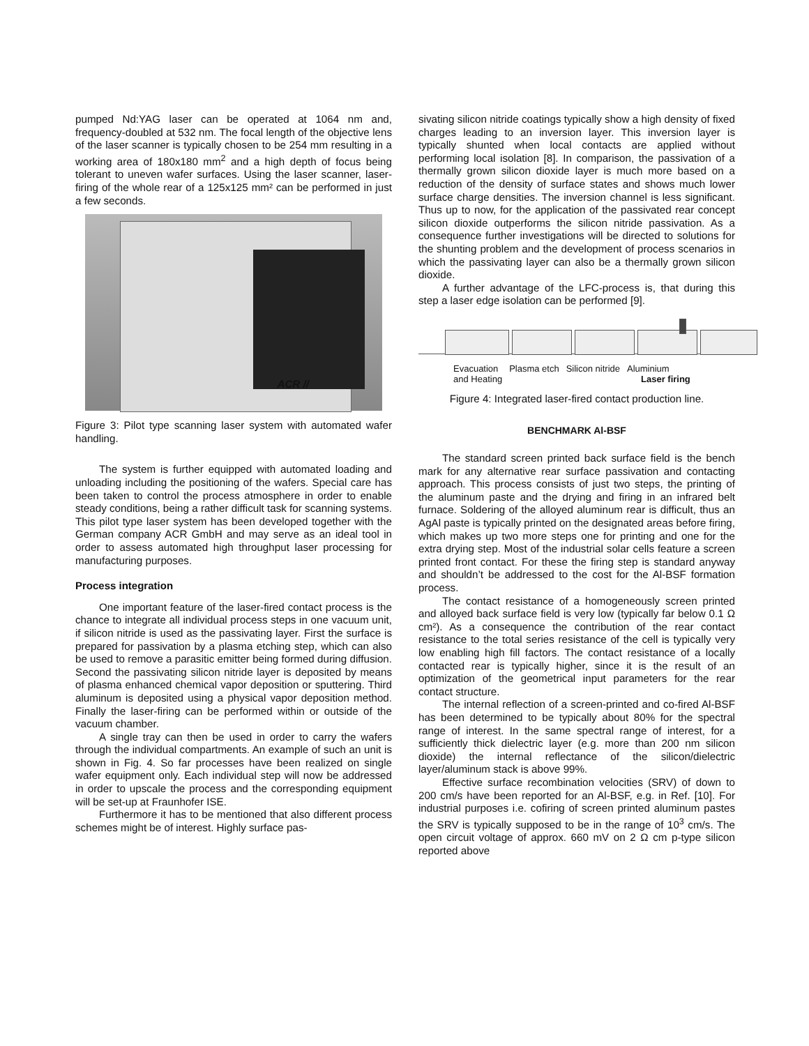pumped Nd:YAG laser can be operated at 1064 nm and, frequency-doubled at 532 nm. The focal length of the objective lens of the laser scanner is typically chosen to be 254 mm resulting in a working area of 180x180 mm<sup>2</sup> and a high depth of focus being tolerant to uneven wafer surfaces. Using the laser scanner, laser-firing of the whole rear of a 125x125 mm² can be performed in just a few seconds.
ACR //
Figure 3: Pilot type scanning laser system with automated wafer handling.
The system is further equipped with automated loading and unloading including the positioning of the wafers. Special care has been taken to control the process atmosphere in order to enable steady conditions, being a rather difficult task for scanning systems. This pilot type laser system has been developed together with the German company ACR GmbH and may serve as an ideal tool in order to assess automated high throughput laser processing for manufacturing purposes.
Process integration
One important feature of the laser-fired contact process is the chance to integrate all individual process steps in one vacuum unit, if silicon nitride is used as the passivating layer. First the surface is prepared for passivation by a plasma etching step, which can also be used to remove a parasitic emitter being formed during diffusion. Second the passivating silicon nitride layer is deposited by means of plasma enhanced chemical vapor deposition or sputtering. Third aluminum is deposited using a physical vapor deposition method. Finally the laser-firing can be performed within or outside of the vacuum chamber.
A single tray can then be used in order to carry the wafers through the individual compartments. An example of such an unit is shown in Fig. 4. So far processes have been realized on single wafer equipment only. Each individual step will now be addressed in order to upscale the process and the corresponding equipment will be set-up at Fraunhofer ISE.
Furthermore it has to be mentioned that also different process schemes might be of interest. Highly surface pas-
sivating silicon nitride coatings typically show a high density of fixed charges leading to an inversion layer. This inversion layer is typically shunted when local contacts are applied without performing local isolation [8]. In comparison, the passivation of a thermally grown silicon dioxide layer is much more based on a reduction of the density of surface states and shows much lower surface charge densities. The inversion channel is less significant. Thus up to now, for the application of the passivated rear concept silicon dioxide outperforms the silicon nitride passivation. As a consequence further investigations will be directed to solutions for the shunting problem and the development of process scenarios in which the passivating layer can also be a thermally grown silicon dioxide.
A further advantage of the LFC-process is, that during this step a laser edge isolation can be performed [9].
Evacuation
and Heating Plasma etch Silicon nitride Aluminium
Laser firing
Figure 4: Integrated laser-fired contact production line.
BENCHMARK Al-BSF
The standard screen printed back surface field is the bench mark for any alternative rear surface passivation and contacting approach. This process consists of just two steps, the printing of the aluminum paste and the drying and firing in an infrared belt furnace. Soldering of the alloyed aluminum rear is difficult, thus an AgAl paste is typically printed on the designated areas before firing, which makes up two more steps one for printing and one for the extra drying step. Most of the industrial solar cells feature a screen printed front contact. For these the firing step is standard anyway and shouldn’t be addressed to the cost for the Al-BSF formation process.
The contact resistance of a homogeneously screen printed and alloyed back surface field is very low (typically far below 0.1 Ω cm²). As a consequence the contribution of the rear contact resistance to the total series resistance of the cell is typically very low enabling high fill factors. The contact resistance of a locally contacted rear is typically higher, since it is the result of an optimization of the geometrical input parameters for the rear contact structure.
The internal reflection of a screen-printed and co-fired Al-BSF has been determined to be typically about 80% for the spectral range of interest. In the same spectral range of interest, for a sufficiently thick dielectric layer (e.g. more than 200 nm silicon dioxide) the internal reflectance of the silicon/dielectric layer/aluminum stack is above 99%.
Effective surface recombination velocities (SRV) of down to 200 cm/s have been reported for an Al-BSF, e.g. in Ref. [10]. For industrial purposes i.e. cofiring of screen printed aluminum pastes the SRV is typically supposed to be in the range of 10<sup>3</sup> cm/s. The open circuit voltage of approx. 660 mV on 2 Ω cm p-type silicon reported above